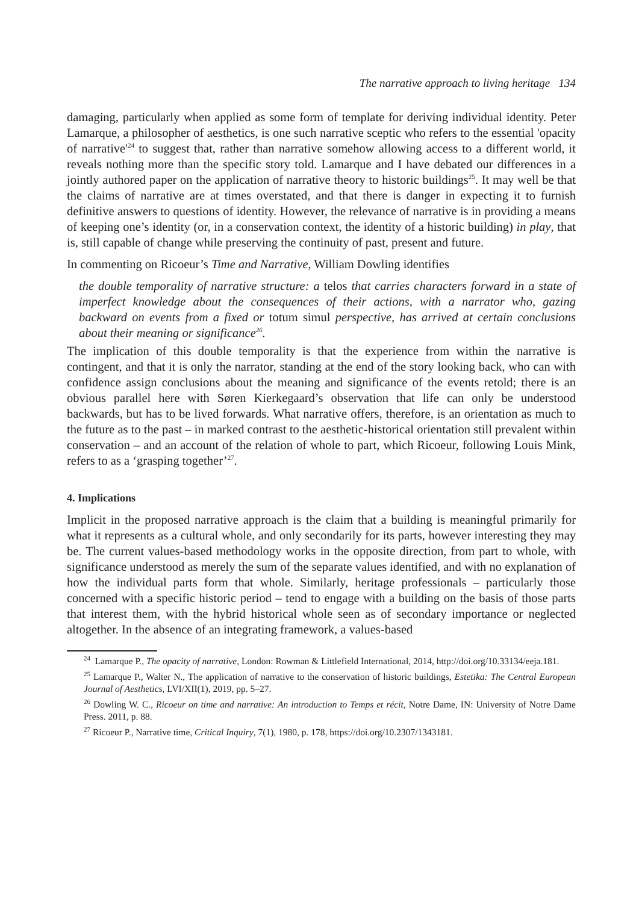The narrative approach to living heritage 134
damaging, particularly when applied as some form of template for deriving individual identity. Peter Lamarque, a philosopher of aesthetics, is one such narrative sceptic who refers to the essential 'opacity of narrative'<sup>24</sup> to suggest that, rather than narrative somehow allowing access to a different world, it reveals nothing more than the specific story told. Lamarque and I have debated our differences in a jointly authored paper on the application of narrative theory to historic buildings<sup>25</sup>. It may well be that the claims of narrative are at times overstated, and that there is danger in expecting it to furnish definitive answers to questions of identity. However, the relevance of narrative is in providing a means of keeping one’s identity (or, in a conservation context, the identity of a historic building) in play, that is, still capable of change while preserving the continuity of past, present and future.
In commenting on Ricoeur’s Time and Narrative, William Dowling identifies
the double temporality of narrative structure: a telos that carries characters forward in a state of imperfect knowledge about the consequences of their actions, with a narrator who, gazing backward on events from a fixed or totum simul perspective, has arrived at certain conclusions about their meaning or significance<sup>26</sup>.
The implication of this double temporality is that the experience from within the narrative is contingent, and that it is only the narrator, standing at the end of the story looking back, who can with confidence assign conclusions about the meaning and significance of the events retold; there is an obvious parallel here with Søren Kierkegaard’s observation that life can only be understood backwards, but has to be lived forwards. What narrative offers, therefore, is an orientation as much to the future as to the past – in marked contrast to the aesthetic-historical orientation still prevalent within conservation – and an account of the relation of whole to part, which Ricoeur, following Louis Mink, refers to as a ‘grasping together’<sup>27</sup>.
4. Implications
Implicit in the proposed narrative approach is the claim that a building is meaningful primarily for what it represents as a cultural whole, and only secondarily for its parts, however interesting they may be. The current values-based methodology works in the opposite direction, from part to whole, with significance understood as merely the sum of the separate values identified, and with no explanation of how the individual parts form that whole. Similarly, heritage professionals – particularly those concerned with a specific historic period – tend to engage with a building on the basis of those parts that interest them, with the hybrid historical whole seen as of secondary importance or neglected altogether. In the absence of an integrating framework, a values-based
<sup>24</sup> Lamarque P., The opacity of narrative, London: Rowman & Littlefield International, 2014, http://doi.org/10.33134/eeja.181.
<sup>25</sup> Lamarque P., Walter N., The application of narrative to the conservation of historic buildings, Estetika: The Central European Journal of Aesthetics, LVI/XII(1), 2019, pp. 5–27.
<sup>26</sup> Dowling W. C., Ricoeur on time and narrative: An introduction to Temps et récit, Notre Dame, IN: University of Notre Dame Press. 2011, p. 88.
<sup>27</sup> Ricoeur P., Narrative time, Critical Inquiry, 7(1), 1980, p. 178, https://doi.org/10.2307/1343181.